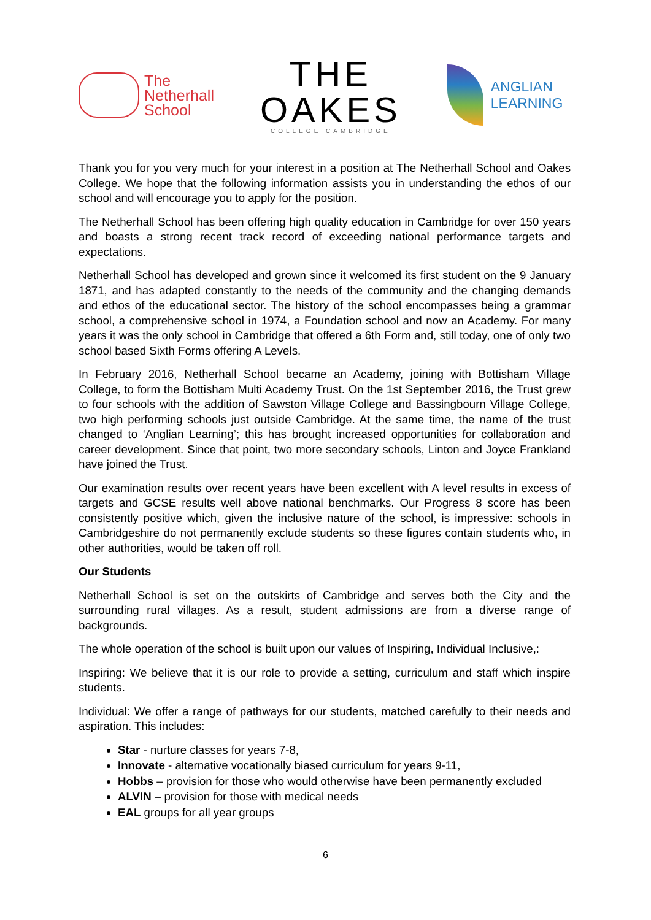The
Netherhall
School
THE OAKES
COLLEGE CAMBRIDGE
ANGLIAN LEARNING
Thank you for you very much for your interest in a position at The Netherhall School and Oakes College. We hope that the following information assists you in understanding the ethos of our school and will encourage you to apply for the position.
The Netherhall School has been offering high quality education in Cambridge for over 150 years and boasts a strong recent track record of exceeding national performance targets and expectations.
Netherhall School has developed and grown since it welcomed its first student on the 9 January 1871, and has adapted constantly to the needs of the community and the changing demands and ethos of the educational sector. The history of the school encompasses being a grammar school, a comprehensive school in 1974, a Foundation school and now an Academy. For many years it was the only school in Cambridge that offered a 6th Form and, still today, one of only two school based Sixth Forms offering A Levels.
In February 2016, Netherhall School became an Academy, joining with Bottisham Village College, to form the Bottisham Multi Academy Trust. On the 1st September 2016, the Trust grew to four schools with the addition of Sawston Village College and Bassingbourn Village College, two high performing schools just outside Cambridge. At the same time, the name of the trust changed to ‘Anglian Learning’; this has brought increased opportunities for collaboration and career development. Since that point, two more secondary schools, Linton and Joyce Frankland have joined the Trust.
Our examination results over recent years have been excellent with A level results in excess of targets and GCSE results well above national benchmarks. Our Progress 8 score has been consistently positive which, given the inclusive nature of the school, is impressive: schools in Cambridgeshire do not permanently exclude students so these figures contain students who, in other authorities, would be taken off roll.
Our Students
Netherhall School is set on the outskirts of Cambridge and serves both the City and the surrounding rural villages. As a result, student admissions are from a diverse range of backgrounds.
The whole operation of the school is built upon our values of Inspiring, Individual Inclusive,:
Inspiring: We believe that it is our role to provide a setting, curriculum and staff which inspire students.
Individual: We offer a range of pathways for our students, matched carefully to their needs and aspiration. This includes:
Star - nurture classes for years 7-8,
Innovate - alternative vocationally biased curriculum for years 9-11,
Hobbs – provision for those who would otherwise have been permanently excluded
ALVIN – provision for those with medical needs
EAL groups for all year groups
6